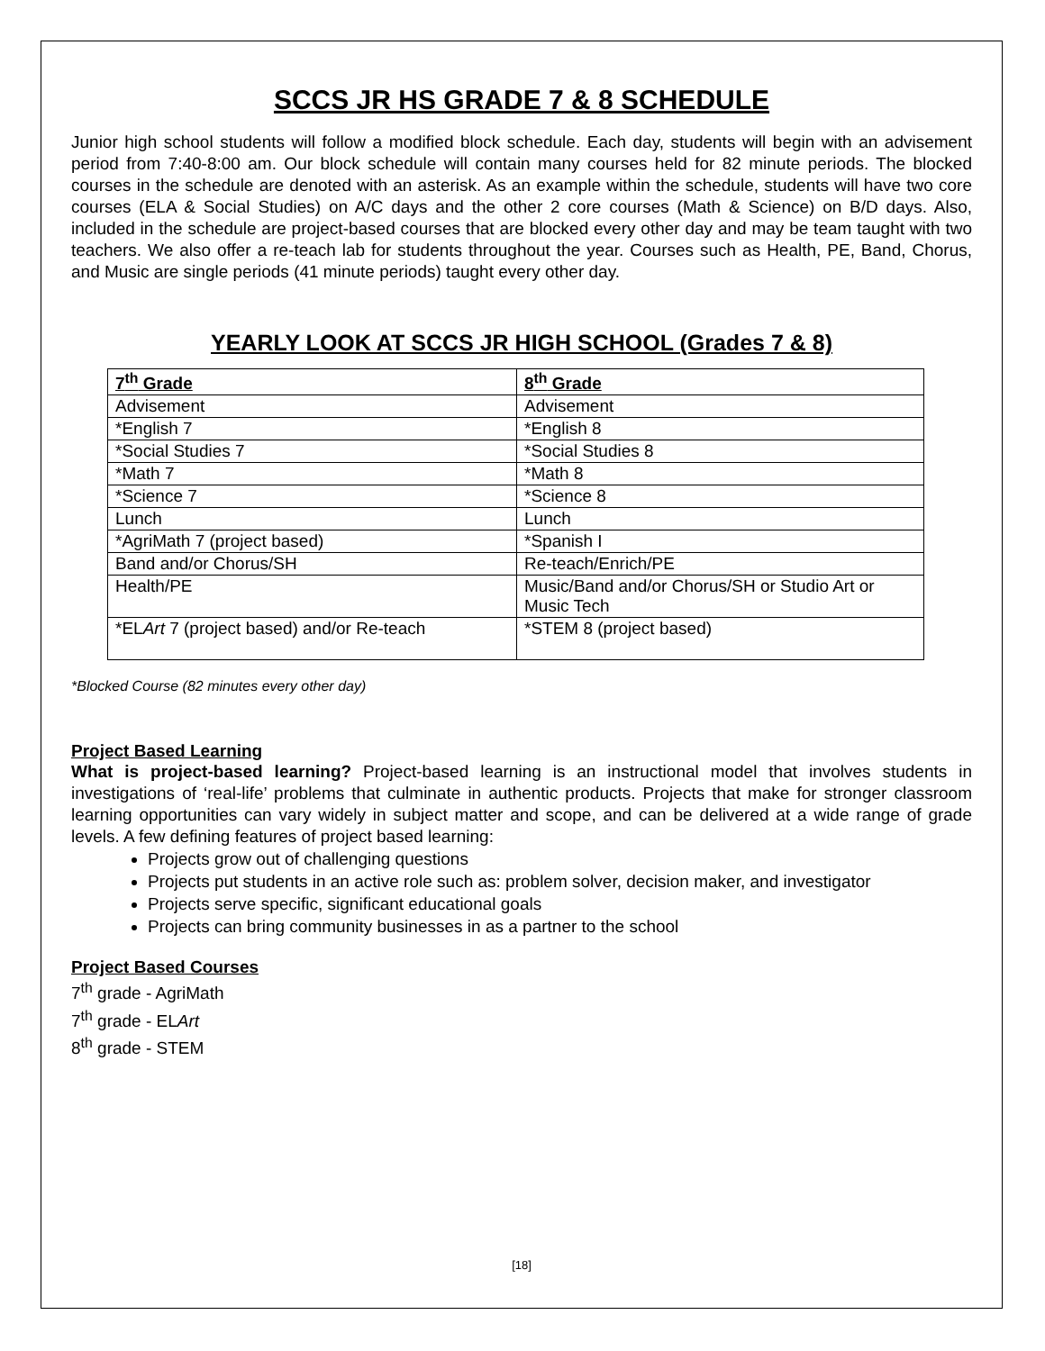SCCS JR HS GRADE 7 & 8 SCHEDULE
Junior high school students will follow a modified block schedule. Each day, students will begin with an advisement period from 7:40-8:00 am. Our block schedule will contain many courses held for 82 minute periods. The blocked courses in the schedule are denoted with an asterisk. As an example within the schedule, students will have two core courses (ELA & Social Studies) on A/C days and the other 2 core courses (Math & Science) on B/D days. Also, included in the schedule are project-based courses that are blocked every other day and may be team taught with two teachers. We also offer a re-teach lab for students throughout the year. Courses such as Health, PE, Band, Chorus, and Music are single periods (41 minute periods) taught every other day.
YEARLY LOOK AT SCCS JR HIGH SCHOOL (Grades 7 & 8)
| 7<sup>th</sup> Grade | 8<sup>th</sup> Grade |
| --- | --- |
| Advisement | Advisement |
| *English 7 | *English 8 |
| *Social Studies 7 | *Social Studies 8 |
| *Math 7 | *Math 8 |
| *Science 7 | *Science 8 |
| Lunch | Lunch |
| *AgriMath 7 (project based) | *Spanish I |
| Band and/or Chorus/SH | Re-teach/Enrich/PE |
| Health/PE | Music/Band and/or Chorus/SH or Studio Art or Music Tech |
| *EL Art 7 (project based) and/or Re-teach | *STEM 8 (project based) |
*Blocked Course (82 minutes every other day)
Project Based Learning
What is project-based learning? Project-based learning is an instructional model that involves students in investigations of ‘real-life’ problems that culminate in authentic products. Projects that make for stronger classroom learning opportunities can vary widely in subject matter and scope, and can be delivered at a wide range of grade levels. A few defining features of project based learning:
Projects grow out of challenging questions
Projects put students in an active role such as: problem solver, decision maker, and investigator
Projects serve specific, significant educational goals
Projects can bring community businesses in as a partner to the school
Project Based Courses
7<sup>th</sup> grade - AgriMath
7<sup>th</sup> grade - ELArt
8<sup>th</sup> grade - STEM
[18]